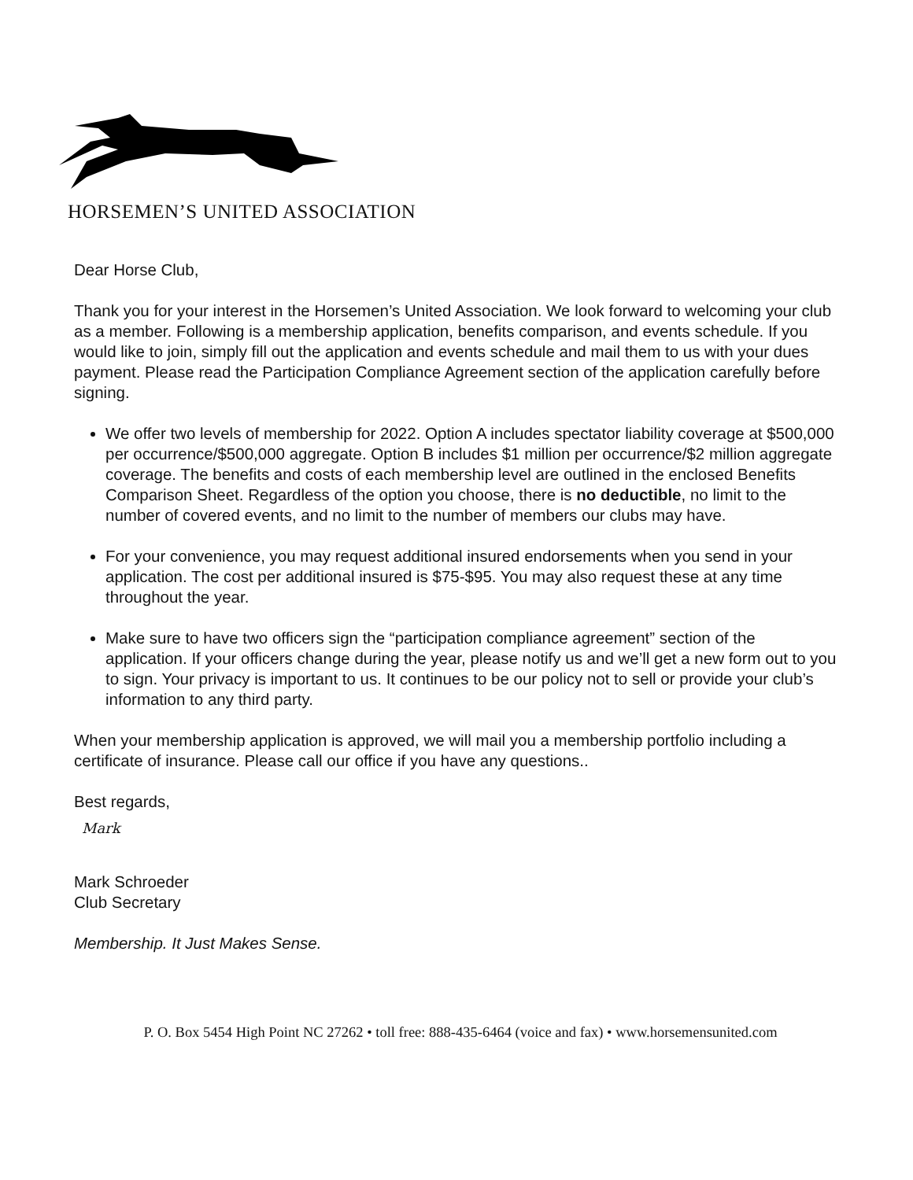HORSEMEN’S UNITED ASSOCIATION
Dear Horse Club,
Thank you for your interest in the Horsemen’s United Association. We look forward to welcoming your club as a member. Following is a membership application, benefits comparison, and events schedule. If you would like to join, simply fill out the application and events schedule and mail them to us with your dues payment. Please read the Participation Compliance Agreement section of the application carefully before signing.
We offer two levels of membership for 2022. Option A includes spectator liability coverage at $500,000 per occurrence/$500,000 aggregate. Option B includes $1 million per occurrence/$2 million aggregate coverage. The benefits and costs of each membership level are outlined in the enclosed Benefits Comparison Sheet. Regardless of the option you choose, there is no deductible, no limit to the number of covered events, and no limit to the number of members our clubs may have.
For your convenience, you may request additional insured endorsements when you send in your application. The cost per additional insured is $75-$95. You may also request these at any time throughout the year.
Make sure to have two officers sign the “participation compliance agreement” section of the application. If your officers change during the year, please notify us and we’ll get a new form out to you to sign. Your privacy is important to us. It continues to be our policy not to sell or provide your club’s information to any third party.
When your membership application is approved, we will mail you a membership portfolio including a certificate of insurance. Please call our office if you have any questions..
Best regards,
Mark
Mark Schroeder
Club Secretary
Membership. It Just Makes Sense.
P. O. Box 5454 High Point NC 27262 • toll free: 888-435-6464 (voice and fax) • www.horsemensunited.com